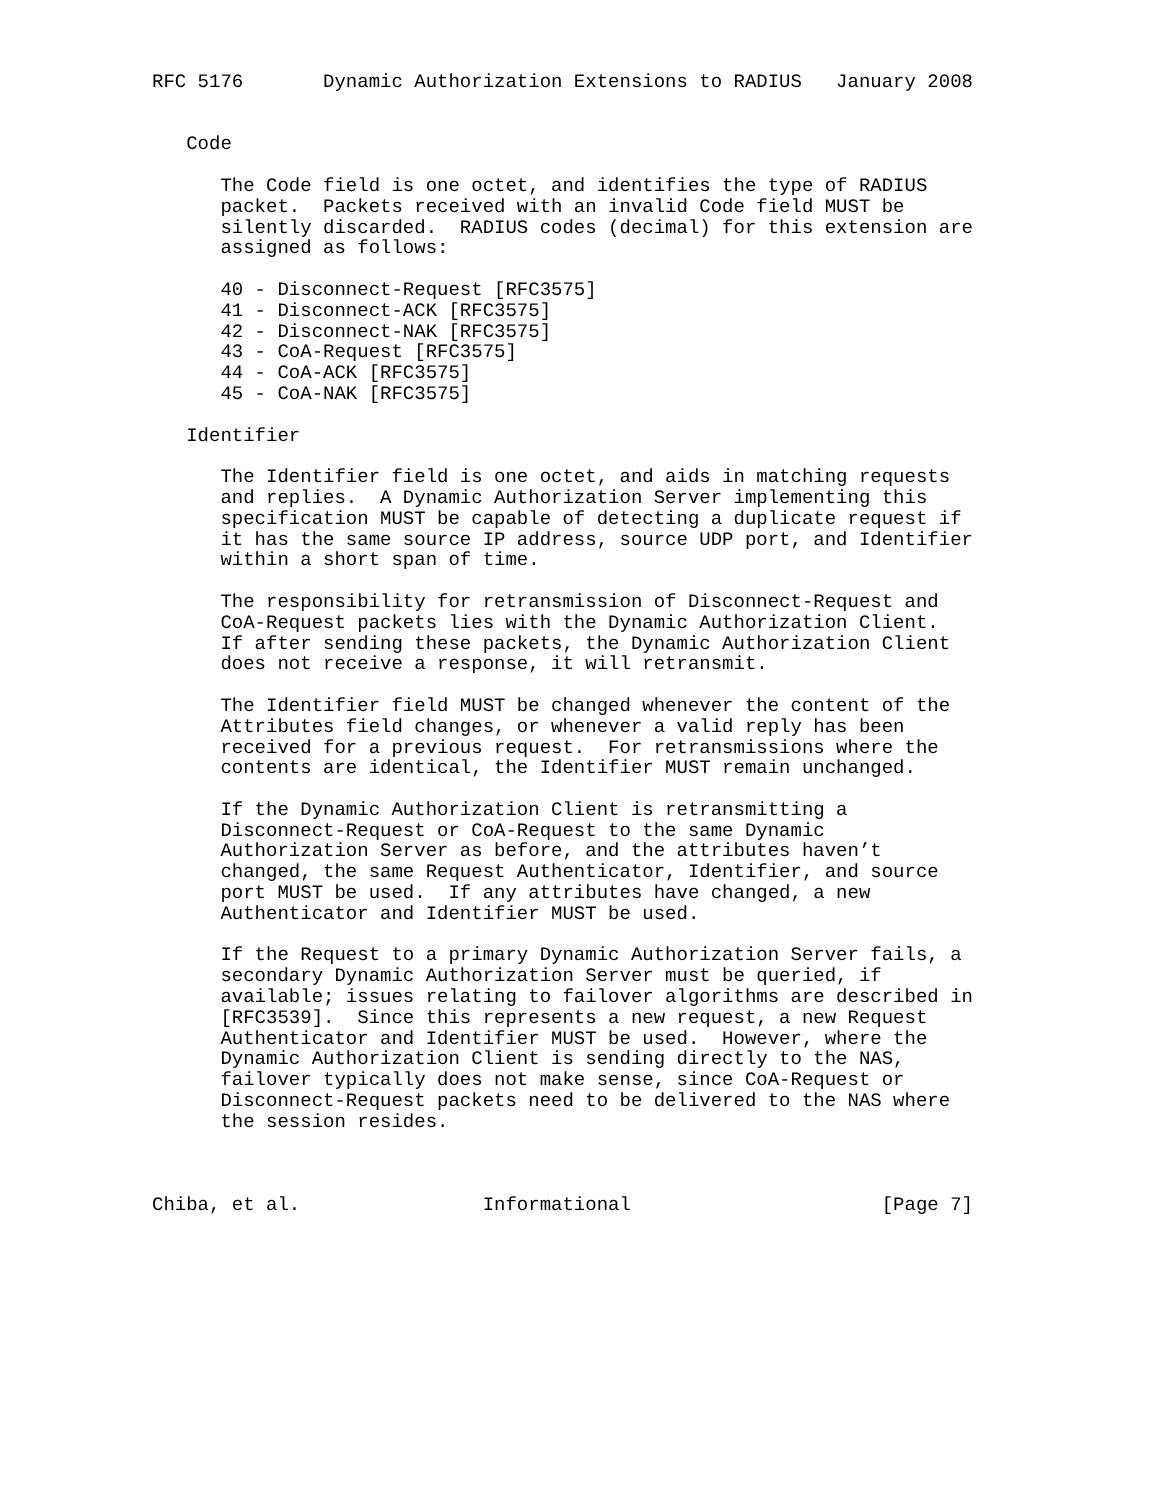RFC 5176       Dynamic Authorization Extensions to RADIUS   January 2008


   Code

      The Code field is one octet, and identifies the type of RADIUS
      packet.  Packets received with an invalid Code field MUST be
      silently discarded.  RADIUS codes (decimal) for this extension are
      assigned as follows:

      40 - Disconnect-Request [RFC3575]
      41 - Disconnect-ACK [RFC3575]
      42 - Disconnect-NAK [RFC3575]
      43 - CoA-Request [RFC3575]
      44 - CoA-ACK [RFC3575]
      45 - CoA-NAK [RFC3575]

   Identifier

      The Identifier field is one octet, and aids in matching requests
      and replies.  A Dynamic Authorization Server implementing this
      specification MUST be capable of detecting a duplicate request if
      it has the same source IP address, source UDP port, and Identifier
      within a short span of time.

      The responsibility for retransmission of Disconnect-Request and
      CoA-Request packets lies with the Dynamic Authorization Client.
      If after sending these packets, the Dynamic Authorization Client
      does not receive a response, it will retransmit.

      The Identifier field MUST be changed whenever the content of the
      Attributes field changes, or whenever a valid reply has been
      received for a previous request.  For retransmissions where the
      contents are identical, the Identifier MUST remain unchanged.

      If the Dynamic Authorization Client is retransmitting a
      Disconnect-Request or CoA-Request to the same Dynamic
      Authorization Server as before, and the attributes haven’t
      changed, the same Request Authenticator, Identifier, and source
      port MUST be used.  If any attributes have changed, a new
      Authenticator and Identifier MUST be used.

      If the Request to a primary Dynamic Authorization Server fails, a
      secondary Dynamic Authorization Server must be queried, if
      available; issues relating to failover algorithms are described in
      [RFC3539].  Since this represents a new request, a new Request
      Authenticator and Identifier MUST be used.  However, where the
      Dynamic Authorization Client is sending directly to the NAS,
      failover typically does not make sense, since CoA-Request or
      Disconnect-Request packets need to be delivered to the NAS where
      the session resides.



Chiba, et al.                Informational                      [Page 7]